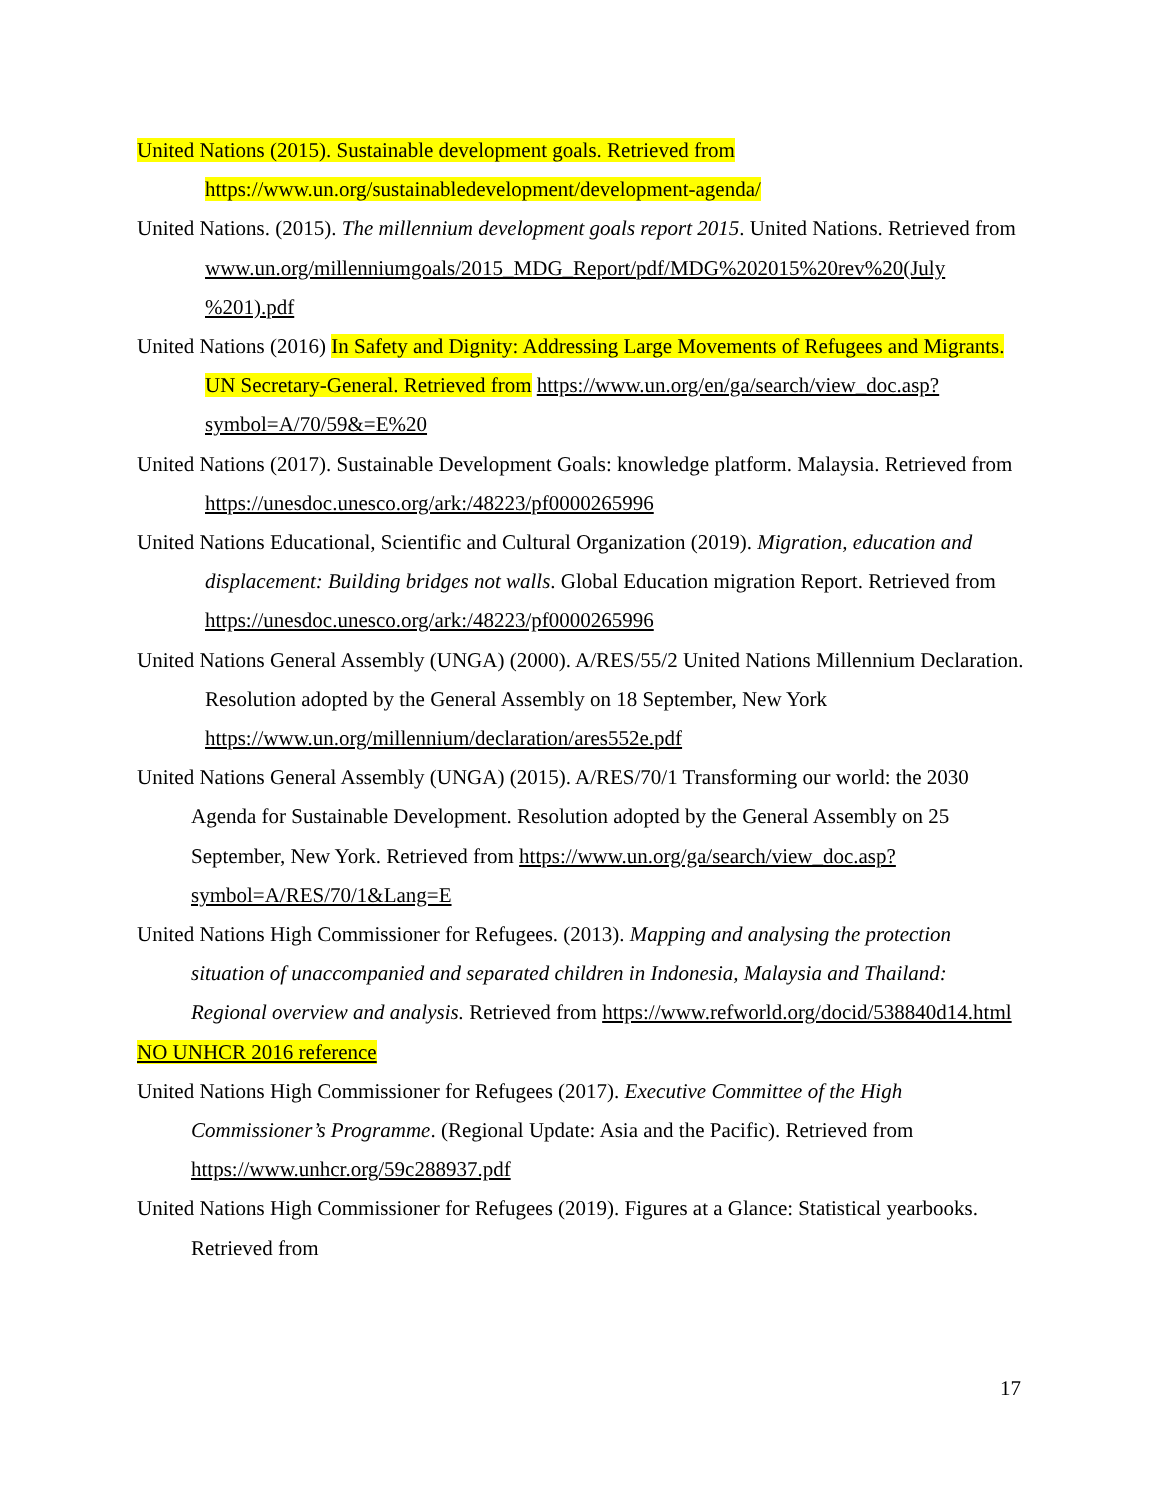United Nations (2015). Sustainable development goals. Retrieved from
https://www.un.org/sustainabledevelopment/development-agenda/
United Nations. (2015). The millennium development goals report 2015. United Nations. Retrieved from www.un.org/millenniumgoals/2015_MDG_Report/pdf/MDG%202015%20rev%20(July %201).pdf
United Nations (2016) In Safety and Dignity: Addressing Large Movements of Refugees and Migrants. UN Secretary-General. Retrieved from https://www.un.org/en/ga/search/view_doc.asp?symbol=A/70/59&=E%20
United Nations (2017). Sustainable Development Goals: knowledge platform. Malaysia. Retrieved from https://unesdoc.unesco.org/ark:/48223/pf0000265996
United Nations Educational, Scientific and Cultural Organization (2019). Migration, education and displacement: Building bridges not walls. Global Education migration Report. Retrieved from https://unesdoc.unesco.org/ark:/48223/pf0000265996
United Nations General Assembly (UNGA) (2000). A/RES/55/2 United Nations Millennium Declaration. Resolution adopted by the General Assembly on 18 September, New York https://www.un.org/millennium/declaration/ares552e.pdf
United Nations General Assembly (UNGA) (2015). A/RES/70/1 Transforming our world: the 2030 Agenda for Sustainable Development. Resolution adopted by the General Assembly on 25 September, New York. Retrieved from https://www.un.org/ga/search/view_doc.asp?symbol=A/RES/70/1&Lang=E
United Nations High Commissioner for Refugees. (2013). Mapping and analysing the protection situation of unaccompanied and separated children in Indonesia, Malaysia and Thailand: Regional overview and analysis. Retrieved from https://www.refworld.org/docid/538840d14.html
NO UNHCR 2016 reference
United Nations High Commissioner for Refugees (2017). Executive Committee of the High Commissioner’s Programme. (Regional Update: Asia and the Pacific). Retrieved from https://www.unhcr.org/59c288937.pdf
United Nations High Commissioner for Refugees (2019). Figures at a Glance: Statistical yearbooks. Retrieved from
17